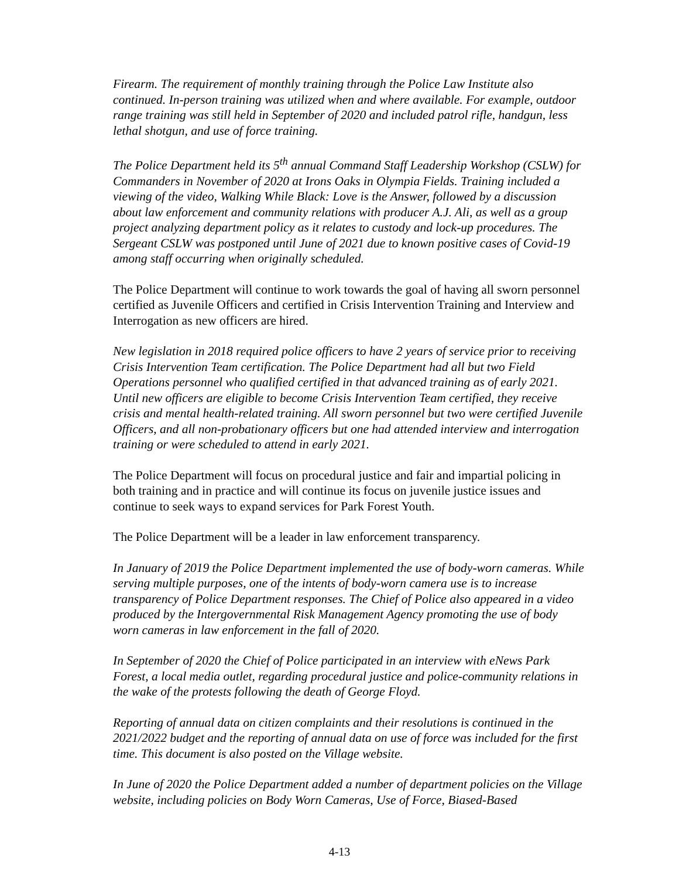Firearm. The requirement of monthly training through the Police Law Institute also continued. In-person training was utilized when and where available. For example, outdoor range training was still held in September of 2020 and included patrol rifle, handgun, less lethal shotgun, and use of force training.
The Police Department held its 5<sup>th</sup> annual Command Staff Leadership Workshop (CSLW) for Commanders in November of 2020 at Irons Oaks in Olympia Fields. Training included a viewing of the video, Walking While Black: Love is the Answer, followed by a discussion about law enforcement and community relations with producer A.J. Ali, as well as a group project analyzing department policy as it relates to custody and lock-up procedures. The Sergeant CSLW was postponed until June of 2021 due to known positive cases of Covid-19 among staff occurring when originally scheduled.
The Police Department will continue to work towards the goal of having all sworn personnel certified as Juvenile Officers and certified in Crisis Intervention Training and Interview and Interrogation as new officers are hired.
New legislation in 2018 required police officers to have 2 years of service prior to receiving Crisis Intervention Team certification. The Police Department had all but two Field Operations personnel who qualified certified in that advanced training as of early 2021. Until new officers are eligible to become Crisis Intervention Team certified, they receive crisis and mental health-related training. All sworn personnel but two were certified Juvenile Officers, and all non-probationary officers but one had attended interview and interrogation training or were scheduled to attend in early 2021.
The Police Department will focus on procedural justice and fair and impartial policing in both training and in practice and will continue its focus on juvenile justice issues and continue to seek ways to expand services for Park Forest Youth.
The Police Department will be a leader in law enforcement transparency.
In January of 2019 the Police Department implemented the use of body-worn cameras. While serving multiple purposes, one of the intents of body-worn camera use is to increase transparency of Police Department responses. The Chief of Police also appeared in a video produced by the Intergovernmental Risk Management Agency promoting the use of body worn cameras in law enforcement in the fall of 2020.
In September of 2020 the Chief of Police participated in an interview with eNews Park Forest, a local media outlet, regarding procedural justice and police-community relations in the wake of the protests following the death of George Floyd.
Reporting of annual data on citizen complaints and their resolutions is continued in the 2021/2022 budget and the reporting of annual data on use of force was included for the first time. This document is also posted on the Village website.
In June of 2020 the Police Department added a number of department policies on the Village website, including policies on Body Worn Cameras, Use of Force, Biased-Based
4-13